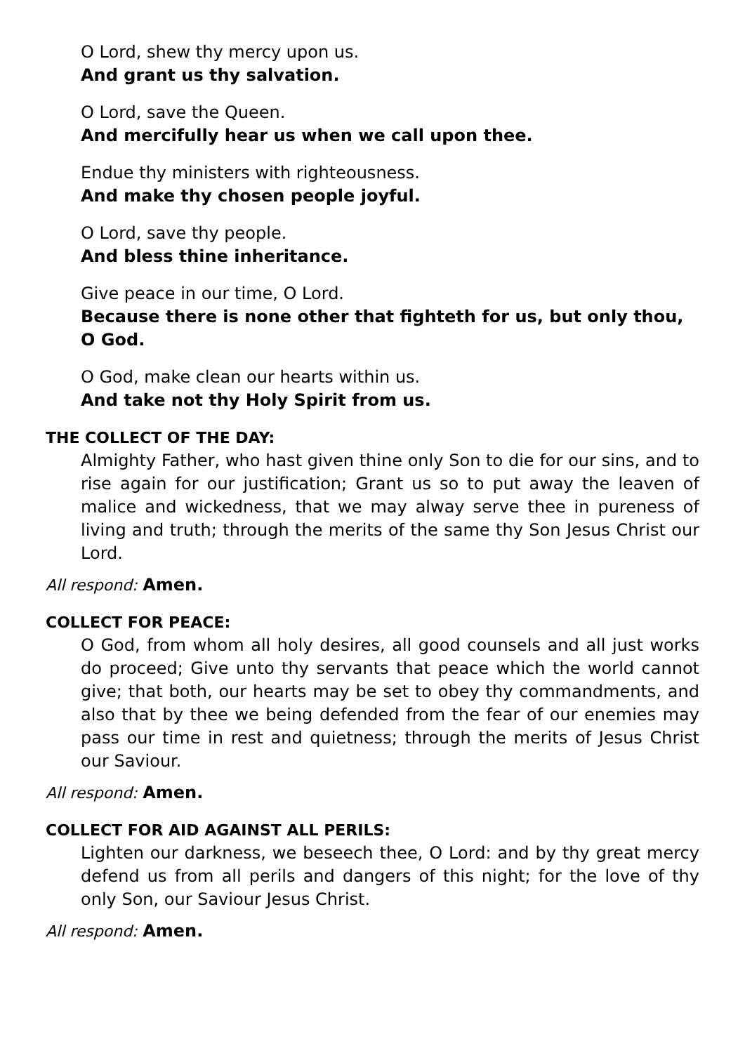O Lord, shew thy mercy upon us.
And grant us thy salvation.
O Lord, save the Queen.
And mercifully hear us when we call upon thee.
Endue thy ministers with righteousness.
And make thy chosen people joyful.
O Lord, save thy people.
And bless thine inheritance.
Give peace in our time, O Lord.
Because there is none other that fighteth for us, but only thou, O God.
O God, make clean our hearts within us.
And take not thy Holy Spirit from us.
THE COLLECT OF THE DAY:
Almighty Father, who hast given thine only Son to die for our sins, and to rise again for our justification; Grant us so to put away the leaven of malice and wickedness, that we may alway serve thee in pureness of living and truth; through the merits of the same thy Son Jesus Christ our Lord.
All respond: Amen.
COLLECT FOR PEACE:
O God, from whom all holy desires, all good counsels and all just works do proceed; Give unto thy servants that peace which the world cannot give; that both, our hearts may be set to obey thy commandments, and also that by thee we being defended from the fear of our enemies may pass our time in rest and quietness; through the merits of Jesus Christ our Saviour.
All respond: Amen.
COLLECT FOR AID AGAINST ALL PERILS:
Lighten our darkness, we beseech thee, O Lord: and by thy great mercy defend us from all perils and dangers of this night; for the love of thy only Son, our Saviour Jesus Christ.
All respond: Amen.